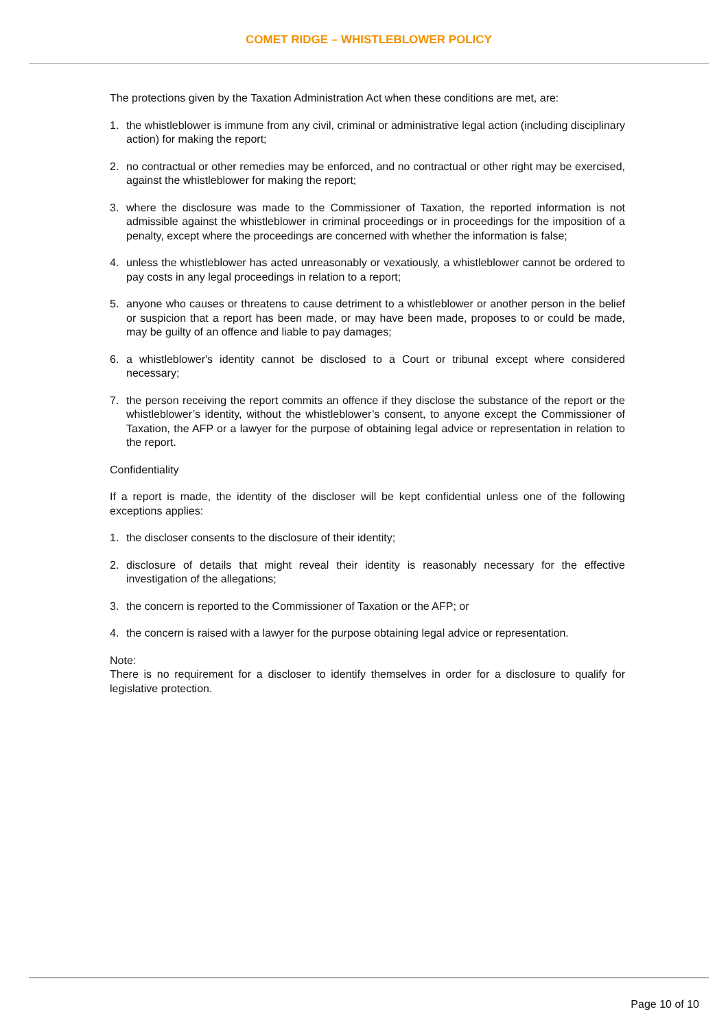COMET RIDGE – WHISTLEBLOWER POLICY
The protections given by the Taxation Administration Act when these conditions are met, are:
1. the whistleblower is immune from any civil, criminal or administrative legal action (including disciplinary action) for making the report;
2. no contractual or other remedies may be enforced, and no contractual or other right may be exercised, against the whistleblower for making the report;
3. where the disclosure was made to the Commissioner of Taxation, the reported information is not admissible against the whistleblower in criminal proceedings or in proceedings for the imposition of a penalty, except where the proceedings are concerned with whether the information is false;
4. unless the whistleblower has acted unreasonably or vexatiously, a whistleblower cannot be ordered to pay costs in any legal proceedings in relation to a report;
5. anyone who causes or threatens to cause detriment to a whistleblower or another person in the belief or suspicion that a report has been made, or may have been made, proposes to or could be made, may be guilty of an offence and liable to pay damages;
6. a whistleblower's identity cannot be disclosed to a Court or tribunal except where considered necessary;
7. the person receiving the report commits an offence if they disclose the substance of the report or the whistleblower’s identity, without the whistleblower’s consent, to anyone except the Commissioner of Taxation, the AFP or a lawyer for the purpose of obtaining legal advice or representation in relation to the report.
Confidentiality
If a report is made, the identity of the discloser will be kept confidential unless one of the following exceptions applies:
1. the discloser consents to the disclosure of their identity;
2. disclosure of details that might reveal their identity is reasonably necessary for the effective investigation of the allegations;
3. the concern is reported to the Commissioner of Taxation or the AFP; or
4. the concern is raised with a lawyer for the purpose obtaining legal advice or representation.
Note:
There is no requirement for a discloser to identify themselves in order for a disclosure to qualify for legislative protection.
Page 10 of 10